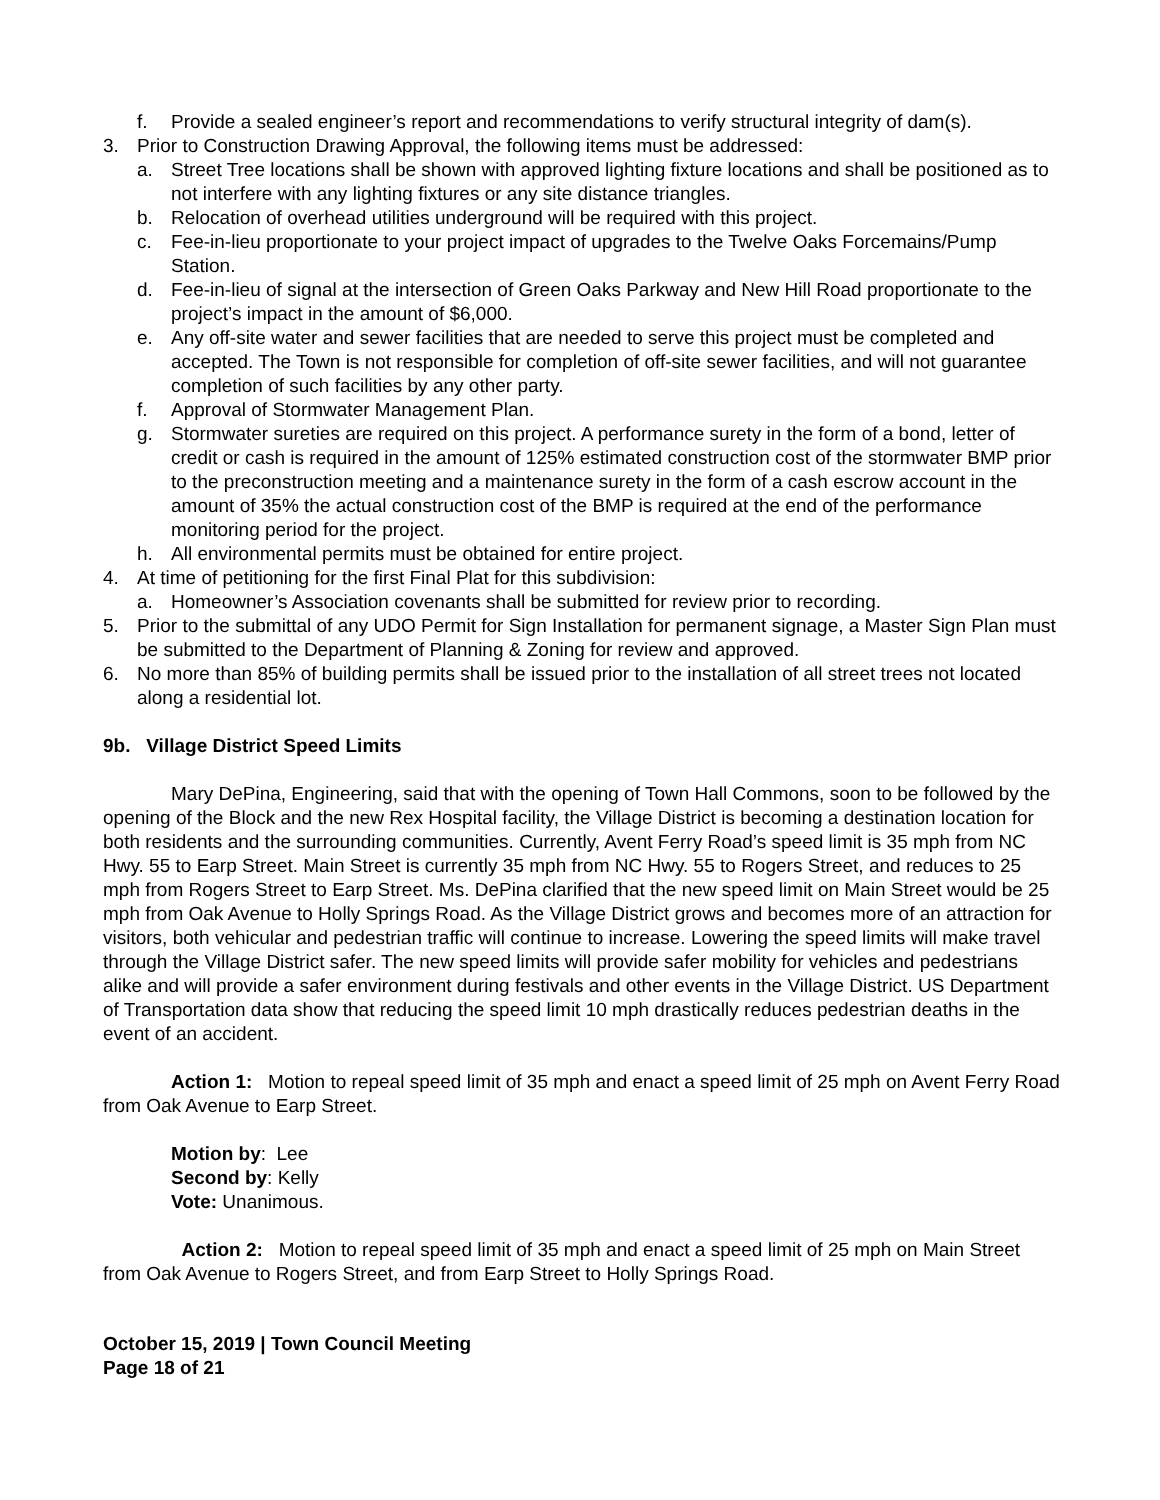f. Provide a sealed engineer’s report and recommendations to verify structural integrity of dam(s).
3. Prior to Construction Drawing Approval, the following items must be addressed:
a. Street Tree locations shall be shown with approved lighting fixture locations and shall be positioned as to not interfere with any lighting fixtures or any site distance triangles.
b. Relocation of overhead utilities underground will be required with this project.
c. Fee-in-lieu proportionate to your project impact of upgrades to the Twelve Oaks Forcemains/Pump Station.
d. Fee-in-lieu of signal at the intersection of Green Oaks Parkway and New Hill Road proportionate to the project’s impact in the amount of $6,000.
e. Any off-site water and sewer facilities that are needed to serve this project must be completed and accepted. The Town is not responsible for completion of off-site sewer facilities, and will not guarantee completion of such facilities by any other party.
f. Approval of Stormwater Management Plan.
g. Stormwater sureties are required on this project. A performance surety in the form of a bond, letter of credit or cash is required in the amount of 125% estimated construction cost of the stormwater BMP prior to the preconstruction meeting and a maintenance surety in the form of a cash escrow account in the amount of 35% the actual construction cost of the BMP is required at the end of the performance monitoring period for the project.
h. All environmental permits must be obtained for entire project.
4. At time of petitioning for the first Final Plat for this subdivision:
a. Homeowner’s Association covenants shall be submitted for review prior to recording.
5. Prior to the submittal of any UDO Permit for Sign Installation for permanent signage, a Master Sign Plan must be submitted to the Department of Planning & Zoning for review and approved.
6. No more than 85% of building permits shall be issued prior to the installation of all street trees not located along a residential lot.
9b. Village District Speed Limits
Mary DePina, Engineering, said that with the opening of Town Hall Commons, soon to be followed by the opening of the Block and the new Rex Hospital facility, the Village District is becoming a destination location for both residents and the surrounding communities. Currently, Avent Ferry Road’s speed limit is 35 mph from NC Hwy. 55 to Earp Street. Main Street is currently 35 mph from NC Hwy. 55 to Rogers Street, and reduces to 25 mph from Rogers Street to Earp Street. Ms. DePina clarified that the new speed limit on Main Street would be 25 mph from Oak Avenue to Holly Springs Road. As the Village District grows and becomes more of an attraction for visitors, both vehicular and pedestrian traffic will continue to increase. Lowering the speed limits will make travel through the Village District safer. The new speed limits will provide safer mobility for vehicles and pedestrians alike and will provide a safer environment during festivals and other events in the Village District. US Department of Transportation data show that reducing the speed limit 10 mph drastically reduces pedestrian deaths in the event of an accident.
Action 1: Motion to repeal speed limit of 35 mph and enact a speed limit of 25 mph on Avent Ferry Road from Oak Avenue to Earp Street.
Motion by: Lee
Second by: Kelly
Vote: Unanimous.
Action 2: Motion to repeal speed limit of 35 mph and enact a speed limit of 25 mph on Main Street from Oak Avenue to Rogers Street, and from Earp Street to Holly Springs Road.
October 15, 2019 | Town Council Meeting
Page 18 of 21